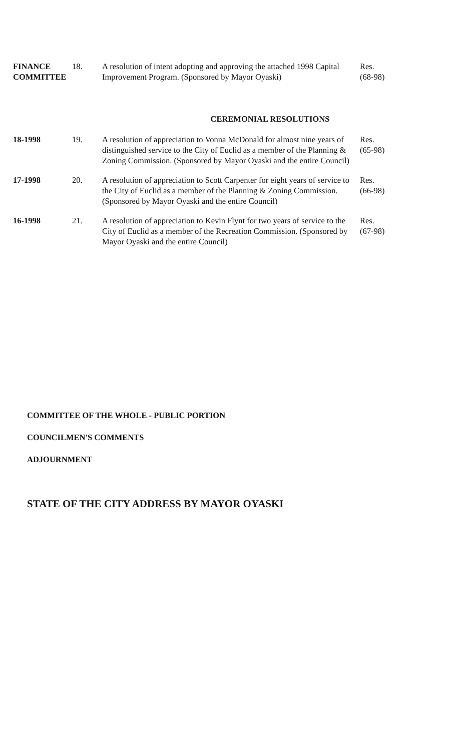| FINANCE COMMITTEE | 18. | A resolution of intent adopting and approving the attached 1998 Capital Improvement Program. (Sponsored by Mayor Oyaski) | Res. (68-98) |
CEREMONIAL RESOLUTIONS
| 18-1998 | 19. | A resolution of appreciation to Vonna McDonald for almost nine years of distinguished service to the City of Euclid as a member of the Planning & Zoning Commission. (Sponsored by Mayor Oyaski and the entire Council) | Res. (65-98) |
| 17-1998 | 20. | A resolution of appreciation to Scott Carpenter for eight years of service to the City of Euclid as a member of the Planning & Zoning Commission. (Sponsored by Mayor Oyaski and the entire Council) | Res. (66-98) |
| 16-1998 | 21. | A resolution of appreciation to Kevin Flynt for two years of service to the City of Euclid as a member of the Recreation Commission. (Sponsored by Mayor Oyaski and the entire Council) | Res. (67-98) |
COMMITTEE OF THE WHOLE - PUBLIC PORTION
COUNCILMEN'S COMMENTS
ADJOURNMENT
STATE OF THE CITY ADDRESS BY MAYOR OYASKI